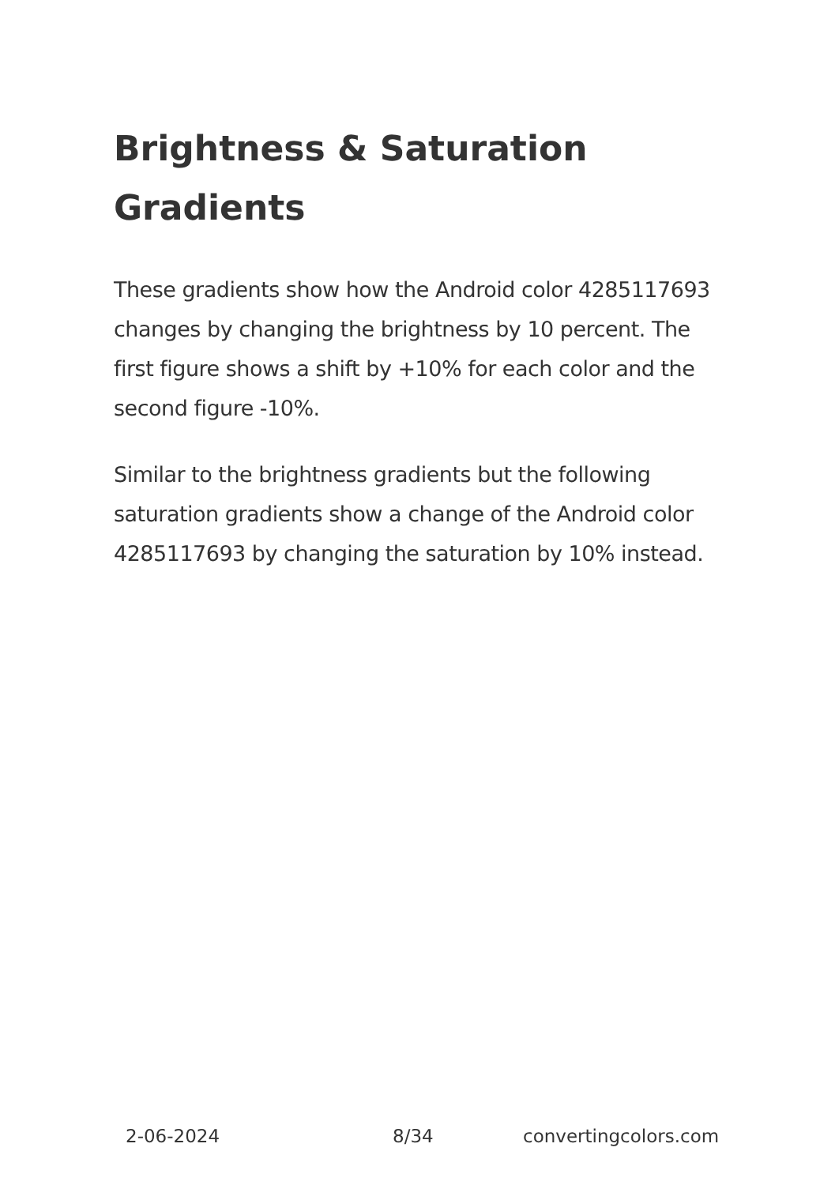Brightness & Saturation Gradients
These gradients show how the Android color 4285117693 changes by changing the brightness by 10 percent. The first figure shows a shift by +10% for each color and the second figure -10%.
Similar to the brightness gradients but the following saturation gradients show a change of the Android color 4285117693 by changing the saturation by 10% instead.
2-06-2024 8/34 convertingcolors.com